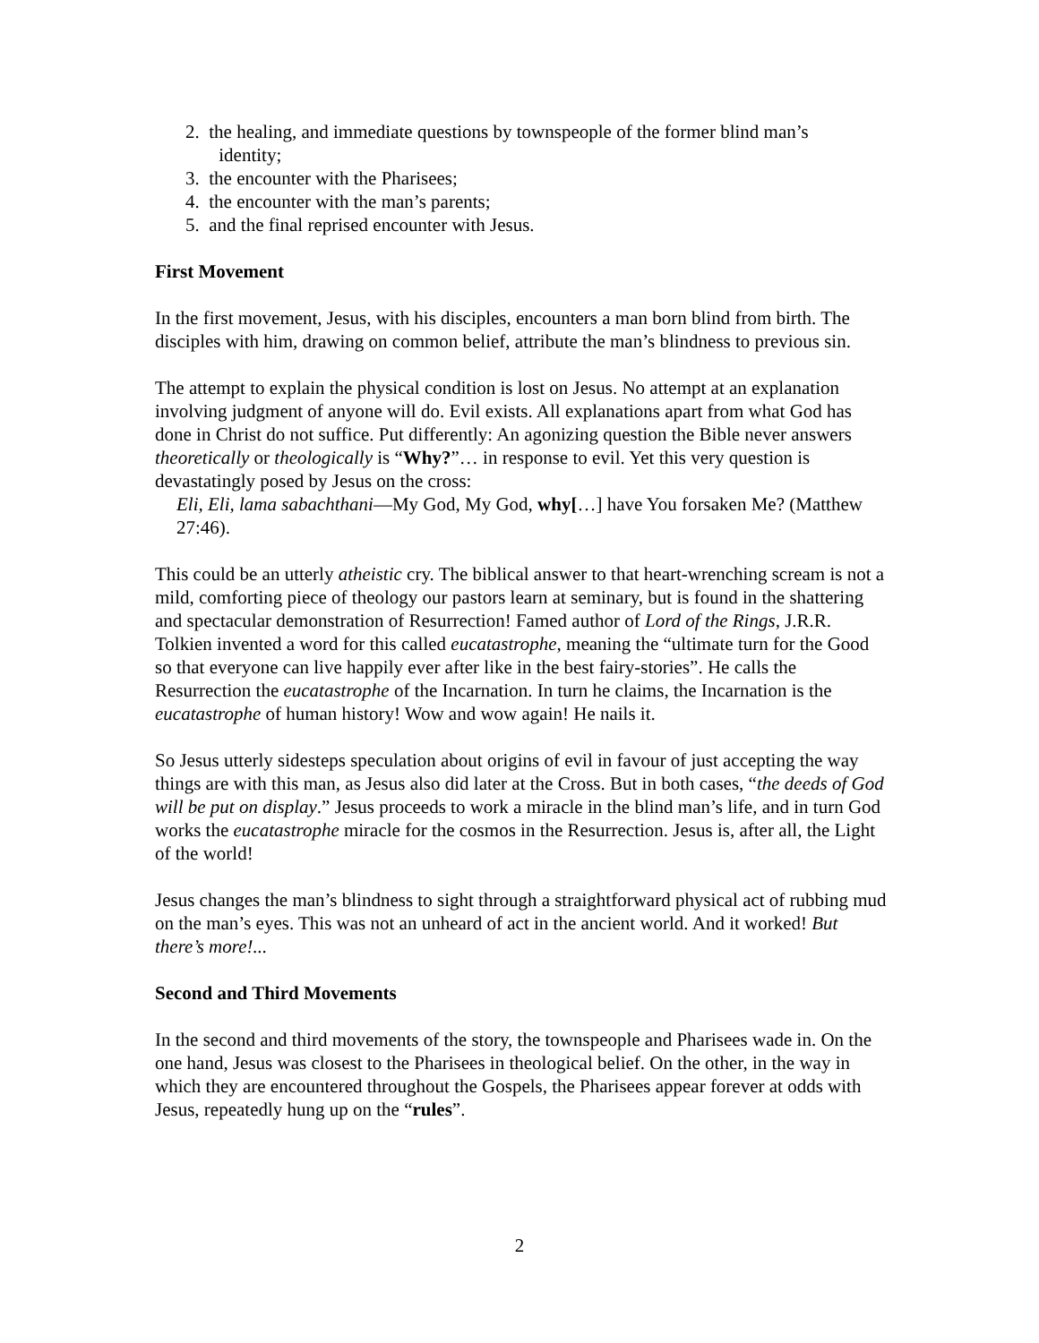2. the healing, and immediate questions by townspeople of the former blind man’s
identity;
3. the encounter with the Pharisees;
4. the encounter with the man’s parents;
5. and the final reprised encounter with Jesus.
First Movement
In the first movement, Jesus, with his disciples, encounters a man born blind from birth. The disciples with him, drawing on common belief, attribute the man’s blindness to previous sin.
The attempt to explain the physical condition is lost on Jesus. No attempt at an explanation involving judgment of anyone will do. Evil exists. All explanations apart from what God has done in Christ do not suffice. Put differently: An agonizing question the Bible never answers theoretically or theologically is “Why?”… in response to evil. Yet this very question is devastatingly posed by Jesus on the cross:
Eli, Eli, lama sabachthani—My God, My God, why[…] have You forsaken Me? (Matthew 27:46).
This could be an utterly atheistic cry. The biblical answer to that heart-wrenching scream is not a mild, comforting piece of theology our pastors learn at seminary, but is found in the shattering and spectacular demonstration of Resurrection! Famed author of Lord of the Rings, J.R.R. Tolkien invented a word for this called eucatastrophe, meaning the “ultimate turn for the Good so that everyone can live happily ever after like in the best fairy-stories”. He calls the Resurrection the eucatastrophe of the Incarnation. In turn he claims, the Incarnation is the eucatastrophe of human history! Wow and wow again! He nails it.
So Jesus utterly sidesteps speculation about origins of evil in favour of just accepting the way things are with this man, as Jesus also did later at the Cross. But in both cases, “the deeds of God will be put on display.” Jesus proceeds to work a miracle in the blind man’s life, and in turn God works the eucatastrophe miracle for the cosmos in the Resurrection. Jesus is, after all, the Light of the world!
Jesus changes the man’s blindness to sight through a straightforward physical act of rubbing mud on the man’s eyes. This was not an unheard of act in the ancient world. And it worked! But there’s more!...
Second and Third Movements
In the second and third movements of the story, the townspeople and Pharisees wade in. On the one hand, Jesus was closest to the Pharisees in theological belief. On the other, in the way in which they are encountered throughout the Gospels, the Pharisees appear forever at odds with Jesus, repeatedly hung up on the “rules”.
2